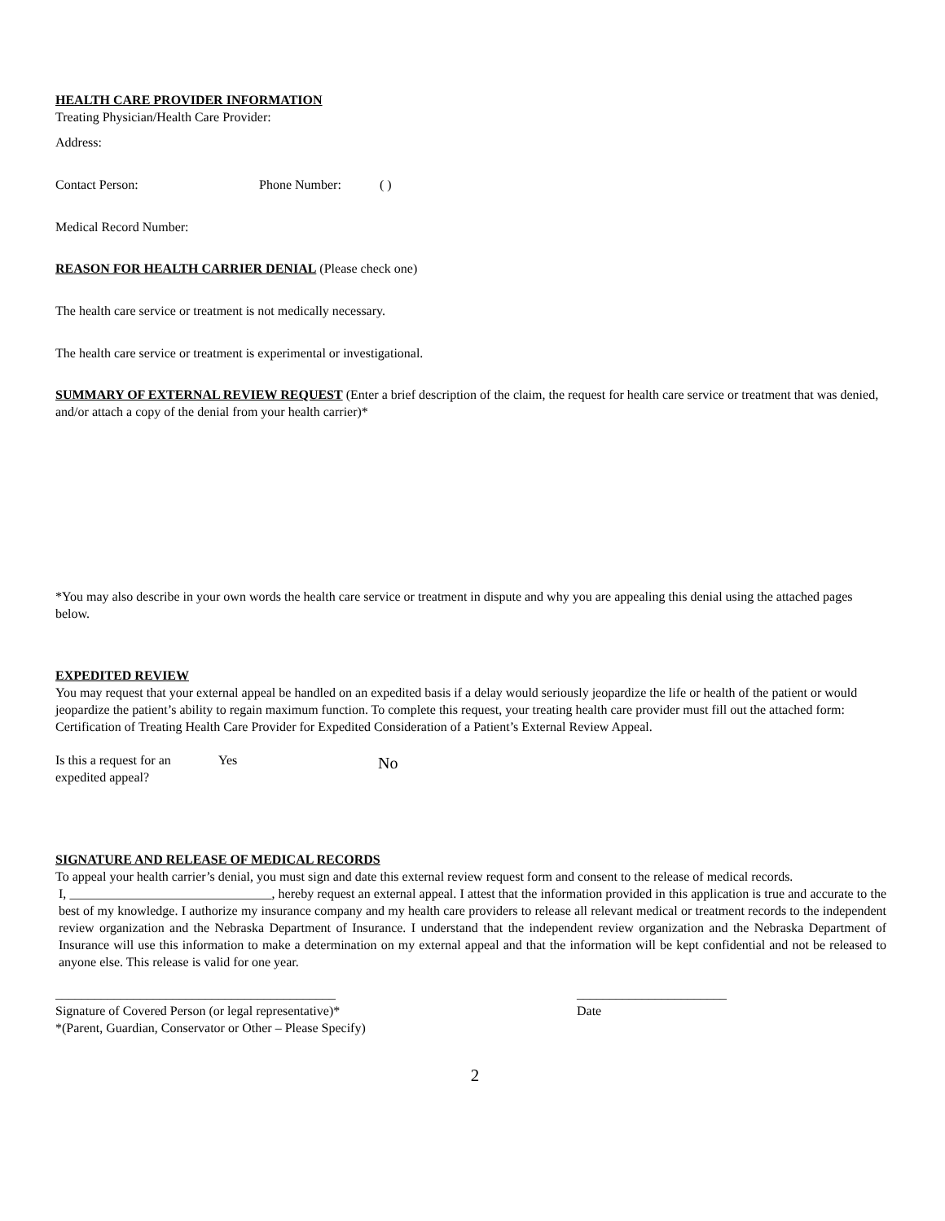HEALTH CARE PROVIDER INFORMATION
Treating Physician/Health Care Provider:
Address:
Contact Person: Phone Number: ( )
Medical Record Number:
REASON FOR HEALTH CARRIER DENIAL (Please check one)
The health care service or treatment is not medically necessary.
The health care service or treatment is experimental or investigational.
SUMMARY OF EXTERNAL REVIEW REQUEST (Enter a brief description of the claim, the request for health care service or treatment that was denied, and/or attach a copy of the denial from your health carrier)*
*You may also describe in your own words the health care service or treatment in dispute and why you are appealing this denial using the attached pages below.
EXPEDITED REVIEW
You may request that your external appeal be handled on an expedited basis if a delay would seriously jeopardize the life or health of the patient or would jeopardize the patient’s ability to regain maximum function. To complete this request, your treating health care provider must fill out the attached form: Certification of Treating Health Care Provider for Expedited Consideration of a Patient’s External Review Appeal.
Is this a request for an expedited appeal? Yes No
SIGNATURE AND RELEASE OF MEDICAL RECORDS
To appeal your health carrier’s denial, you must sign and date this external review request form and consent to the release of medical records.
I, _______________________________, hereby request an external appeal. I attest that the information provided in this application is true and accurate to the best of my knowledge. I authorize my insurance company and my health care providers to release all relevant medical or treatment records to the independent review organization and the Nebraska Department of Insurance. I understand that the independent review organization and the Nebraska Department of Insurance will use this information to make a determination on my external appeal and that the information will be kept confidential and not be released to anyone else. This release is valid for one year.
___________________________________________ _______________________
Signature of Covered Person (or legal representative)* Date
*(Parent, Guardian, Conservator or Other – Please Specify)
2